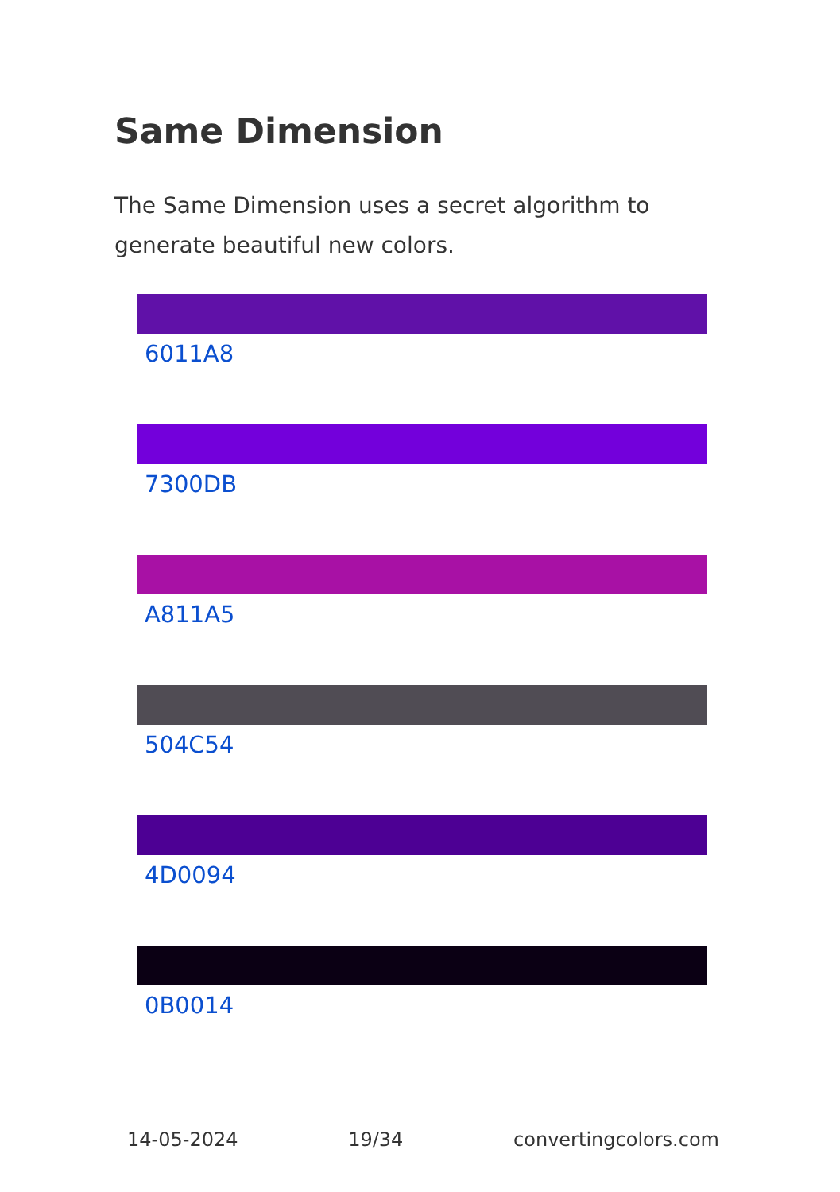Same Dimension
The Same Dimension uses a secret algorithm to generate beautiful new colors.
6011A8
7300DB
A811A5
504C54
4D0094
0B0014
14-05-2024 19/34 convertingcolors.com